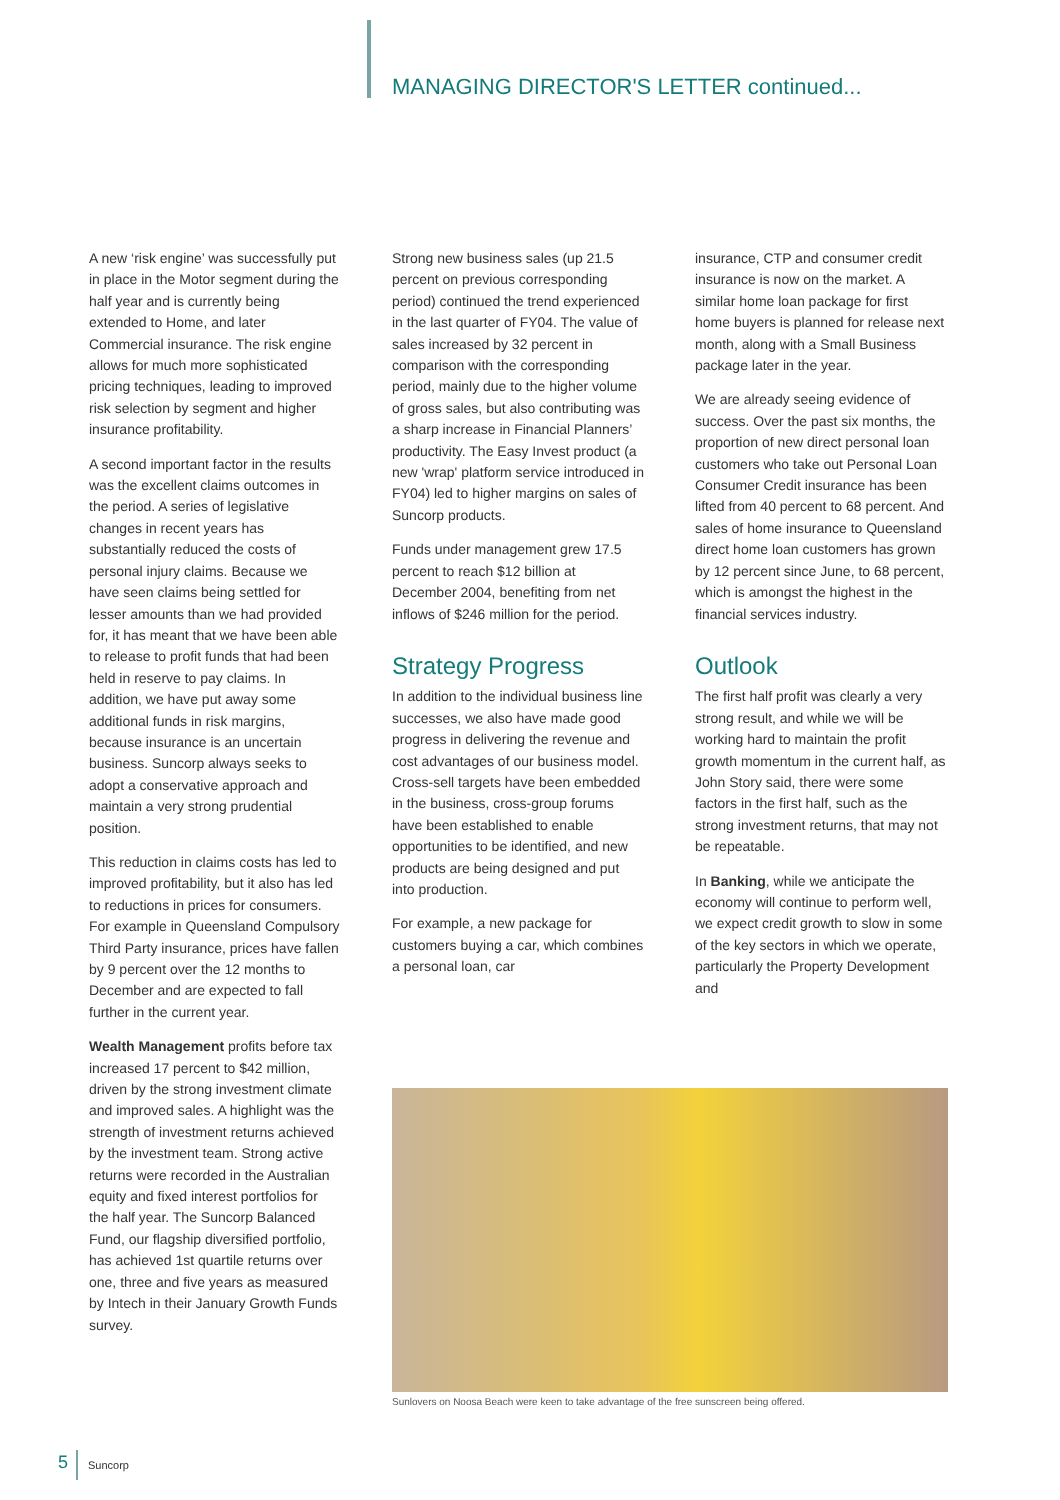MANAGING DIRECTOR'S LETTER continued...
A new ‘risk engine’ was successfully put in place in the Motor segment during the half year and is currently being extended to Home, and later Commercial insurance. The risk engine allows for much more sophisticated pricing techniques, leading to improved risk selection by segment and higher insurance profitability.
A second important factor in the results was the excellent claims outcomes in the period. A series of legislative changes in recent years has substantially reduced the costs of personal injury claims. Because we have seen claims being settled for lesser amounts than we had provided for, it has meant that we have been able to release to profit funds that had been held in reserve to pay claims. In addition, we have put away some additional funds in risk margins, because insurance is an uncertain business. Suncorp always seeks to adopt a conservative approach and maintain a very strong prudential position.
This reduction in claims costs has led to improved profitability, but it also has led to reductions in prices for consumers. For example in Queensland Compulsory Third Party insurance, prices have fallen by 9 percent over the 12 months to December and are expected to fall further in the current year.
Wealth Management profits before tax increased 17 percent to $42 million, driven by the strong investment climate and improved sales. A highlight was the strength of investment returns achieved by the investment team. Strong active returns were recorded in the Australian equity and fixed interest portfolios for the half year. The Suncorp Balanced Fund, our flagship diversified portfolio, has achieved 1st quartile returns over one, three and five years as measured by Intech in their January Growth Funds survey.
Strong new business sales (up 21.5 percent on previous corresponding period) continued the trend experienced in the last quarter of FY04. The value of sales increased by 32 percent in comparison with the corresponding period, mainly due to the higher volume of gross sales, but also contributing was a sharp increase in Financial Planners’ productivity. The Easy Invest product (a new 'wrap' platform service introduced in FY04) led to higher margins on sales of Suncorp products.
Funds under management grew 17.5 percent to reach $12 billion at December 2004, benefiting from net inflows of $246 million for the period.
Strategy Progress
In addition to the individual business line successes, we also have made good progress in delivering the revenue and cost advantages of our business model. Cross-sell targets have been embedded in the business, cross-group forums have been established to enable opportunities to be identified, and new products are being designed and put into production.
For example, a new package for customers buying a car, which combines a personal loan, car
insurance, CTP and consumer credit insurance is now on the market. A similar home loan package for first home buyers is planned for release next month, along with a Small Business package later in the year.
We are already seeing evidence of success. Over the past six months, the proportion of new direct personal loan customers who take out Personal Loan Consumer Credit insurance has been lifted from 40 percent to 68 percent. And sales of home insurance to Queensland direct home loan customers has grown by 12 percent since June, to 68 percent, which is amongst the highest in the financial services industry.
Outlook
The first half profit was clearly a very strong result, and while we will be working hard to maintain the profit growth momentum in the current half, as John Story said, there were some factors in the first half, such as the strong investment returns, that may not be repeatable.
In Banking, while we anticipate the economy will continue to perform well, we expect credit growth to slow in some of the key sectors in which we operate, particularly the Property Development and
Sunlovers on Noosa Beach were keen to take advantage of the free sunscreen being offered.
5 Suncorp